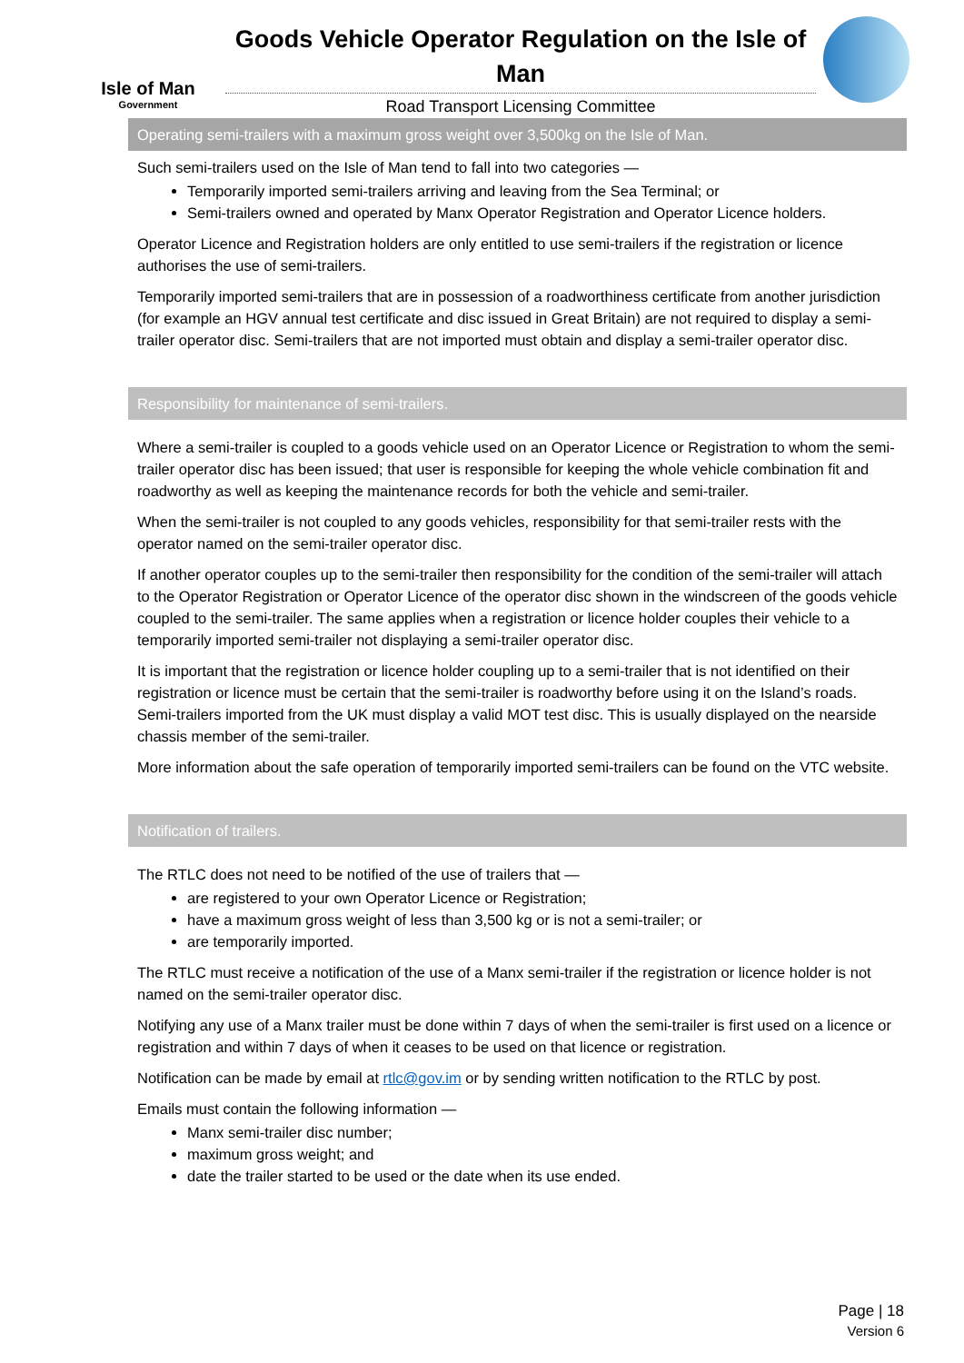Isle of Man
Government
Goods Vehicle Operator Regulation on the Isle of Man
Road Transport Licensing Committee
Operating semi-trailers with a maximum gross weight over 3,500kg on the Isle of Man.
Such semi-trailers used on the Isle of Man tend to fall into two categories —
Temporarily imported semi-trailers arriving and leaving from the Sea Terminal; or
Semi-trailers owned and operated by Manx Operator Registration and Operator Licence holders.
Operator Licence and Registration holders are only entitled to use semi-trailers if the registration or licence authorises the use of semi-trailers.
Temporarily imported semi-trailers that are in possession of a roadworthiness certificate from another jurisdiction (for example an HGV annual test certificate and disc issued in Great Britain) are not required to display a semi-trailer operator disc. Semi-trailers that are not imported must obtain and display a semi-trailer operator disc.
Responsibility for maintenance of semi-trailers.
Where a semi-trailer is coupled to a goods vehicle used on an Operator Licence or Registration to whom the semi-trailer operator disc has been issued; that user is responsible for keeping the whole vehicle combination fit and roadworthy as well as keeping the maintenance records for both the vehicle and semi-trailer.
When the semi-trailer is not coupled to any goods vehicles, responsibility for that semi-trailer rests with the operator named on the semi-trailer operator disc.
If another operator couples up to the semi-trailer then responsibility for the condition of the semi-trailer will attach to the Operator Registration or Operator Licence of the operator disc shown in the windscreen of the goods vehicle coupled to the semi-trailer. The same applies when a registration or licence holder couples their vehicle to a temporarily imported semi-trailer not displaying a semi-trailer operator disc.
It is important that the registration or licence holder coupling up to a semi-trailer that is not identified on their registration or licence must be certain that the semi-trailer is roadworthy before using it on the Island’s roads. Semi-trailers imported from the UK must display a valid MOT test disc. This is usually displayed on the nearside chassis member of the semi-trailer.
More information about the safe operation of temporarily imported semi-trailers can be found on the VTC website.
Notification of trailers.
The RTLC does not need to be notified of the use of trailers that —
are registered to your own Operator Licence or Registration;
have a maximum gross weight of less than 3,500 kg or is not a semi-trailer; or
are temporarily imported.
The RTLC must receive a notification of the use of a Manx semi-trailer if the registration or licence holder is not named on the semi-trailer operator disc.
Notifying any use of a Manx trailer must be done within 7 days of when the semi-trailer is first used on a licence or registration and within 7 days of when it ceases to be used on that licence or registration.
Notification can be made by email at rtlc@gov.im or by sending written notification to the RTLC by post.
Emails must contain the following information —
Manx semi-trailer disc number;
maximum gross weight; and
date the trailer started to be used or the date when its use ended.
Page | 18
Version 6